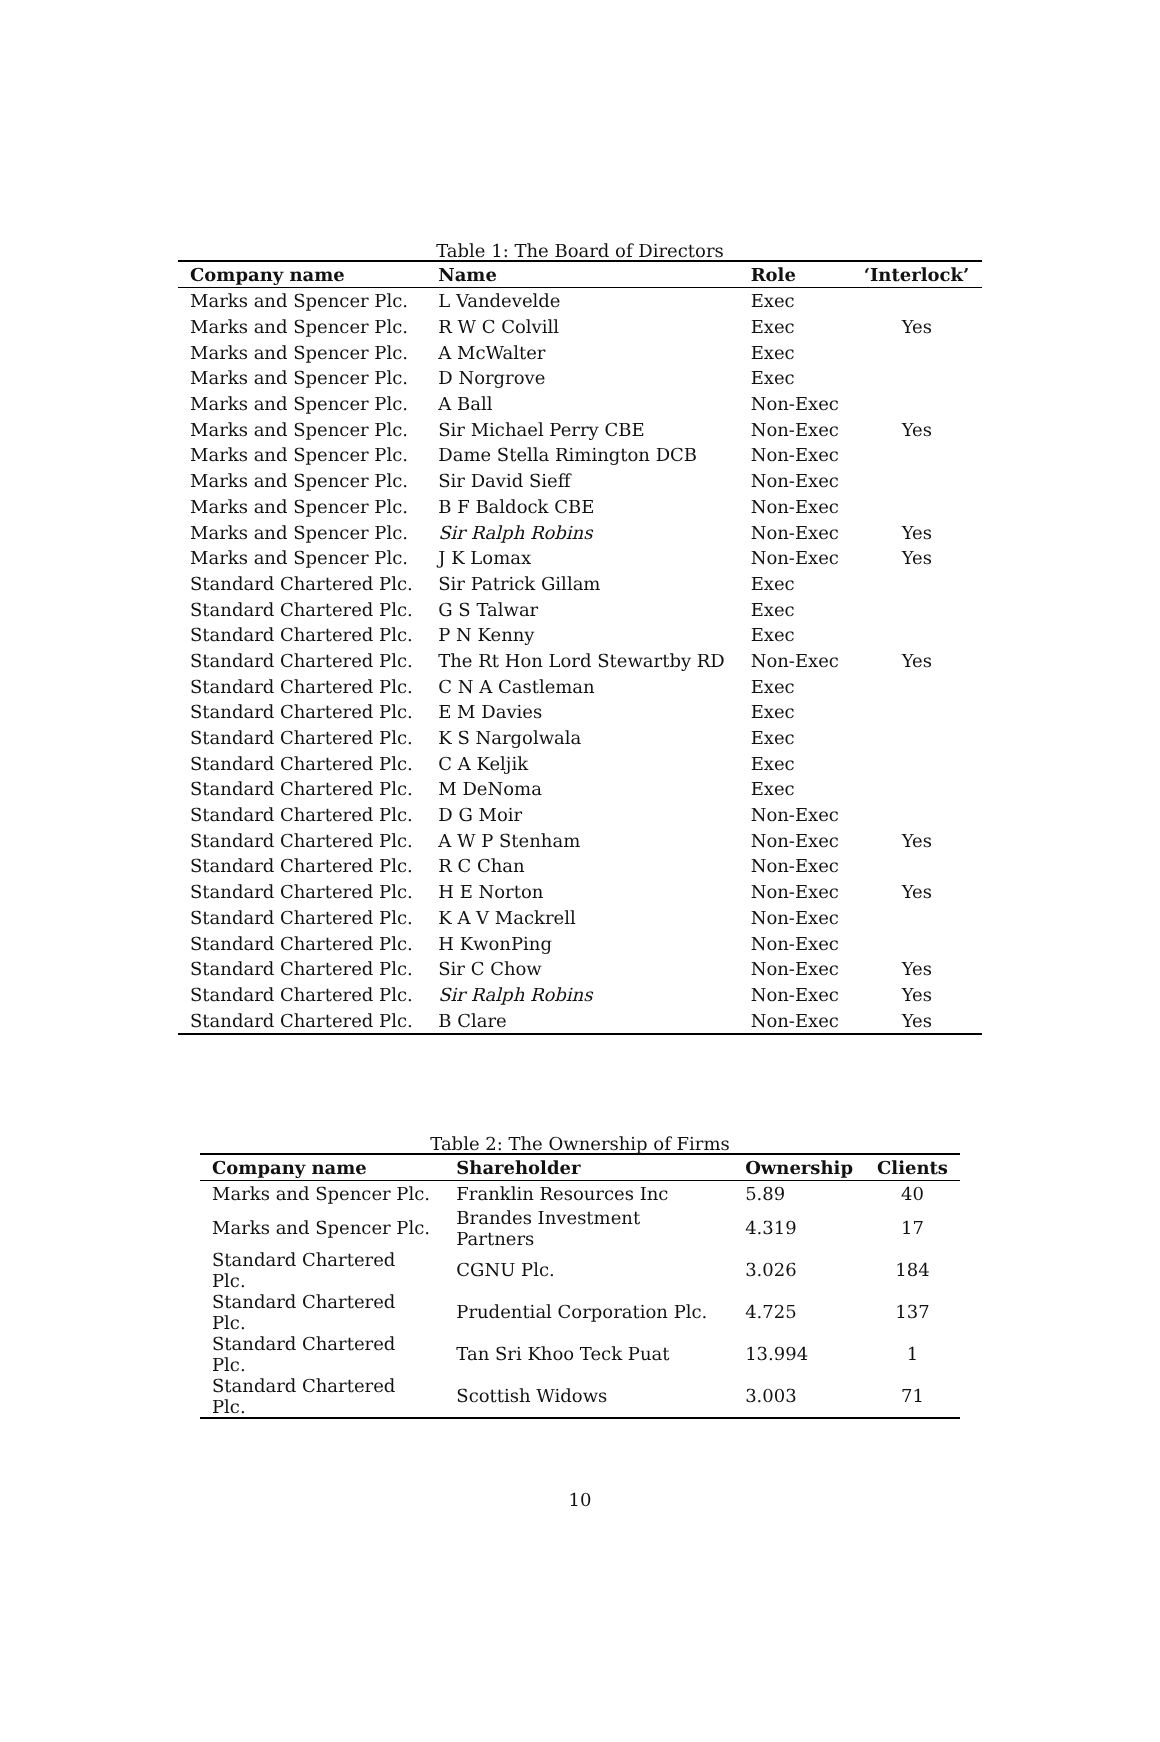Table 1: The Board of Directors
| Company name | Name | Role | ‘Interlock’ |
| --- | --- | --- | --- |
| Marks and Spencer Plc. | L Vandevelde | Exec | |
| Marks and Spencer Plc. | R W C Colvill | Exec | Yes |
| Marks and Spencer Plc. | A McWalter | Exec | |
| Marks and Spencer Plc. | D Norgrove | Exec | |
| Marks and Spencer Plc. | A Ball | Non-Exec | |
| Marks and Spencer Plc. | Sir Michael Perry CBE | Non-Exec | Yes |
| Marks and Spencer Plc. | Dame Stella Rimington DCB | Non-Exec | |
| Marks and Spencer Plc. | Sir David Sieff | Non-Exec | |
| Marks and Spencer Plc. | B F Baldock CBE | Non-Exec | |
| Marks and Spencer Plc. | Sir Ralph Robins | Non-Exec | Yes |
| Marks and Spencer Plc. | J K Lomax | Non-Exec | Yes |
| Standard Chartered Plc. | Sir Patrick Gillam | Exec | |
| Standard Chartered Plc. | G S Talwar | Exec | |
| Standard Chartered Plc. | P N Kenny | Exec | |
| Standard Chartered Plc. | The Rt Hon Lord Stewartby RD | Non-Exec | Yes |
| Standard Chartered Plc. | C N A Castleman | Exec | |
| Standard Chartered Plc. | E M Davies | Exec | |
| Standard Chartered Plc. | K S Nargolwala | Exec | |
| Standard Chartered Plc. | C A Keljik | Exec | |
| Standard Chartered Plc. | M DeNoma | Exec | |
| Standard Chartered Plc. | D G Moir | Non-Exec | |
| Standard Chartered Plc. | A W P Stenham | Non-Exec | Yes |
| Standard Chartered Plc. | R C Chan | Non-Exec | |
| Standard Chartered Plc. | H E Norton | Non-Exec | Yes |
| Standard Chartered Plc. | K A V Mackrell | Non-Exec | |
| Standard Chartered Plc. | H KwonPing | Non-Exec | |
| Standard Chartered Plc. | Sir C Chow | Non-Exec | Yes |
| Standard Chartered Plc. | Sir Ralph Robins | Non-Exec | Yes |
| Standard Chartered Plc. | B Clare | Non-Exec | Yes |
Table 2: The Ownership of Firms
| Company name | Shareholder | Ownership | Clients |
| --- | --- | --- | --- |
| Marks and Spencer Plc. | Franklin Resources Inc | 5.89 | 40 |
| Marks and Spencer Plc. | Brandes Investment Partners | 4.319 | 17 |
| Standard Chartered Plc. | CGNU Plc. | 3.026 | 184 |
| Standard Chartered Plc. | Prudential Corporation Plc. | 4.725 | 137 |
| Standard Chartered Plc. | Tan Sri Khoo Teck Puat | 13.994 | 1 |
| Standard Chartered Plc. | Scottish Widows | 3.003 | 71 |
10